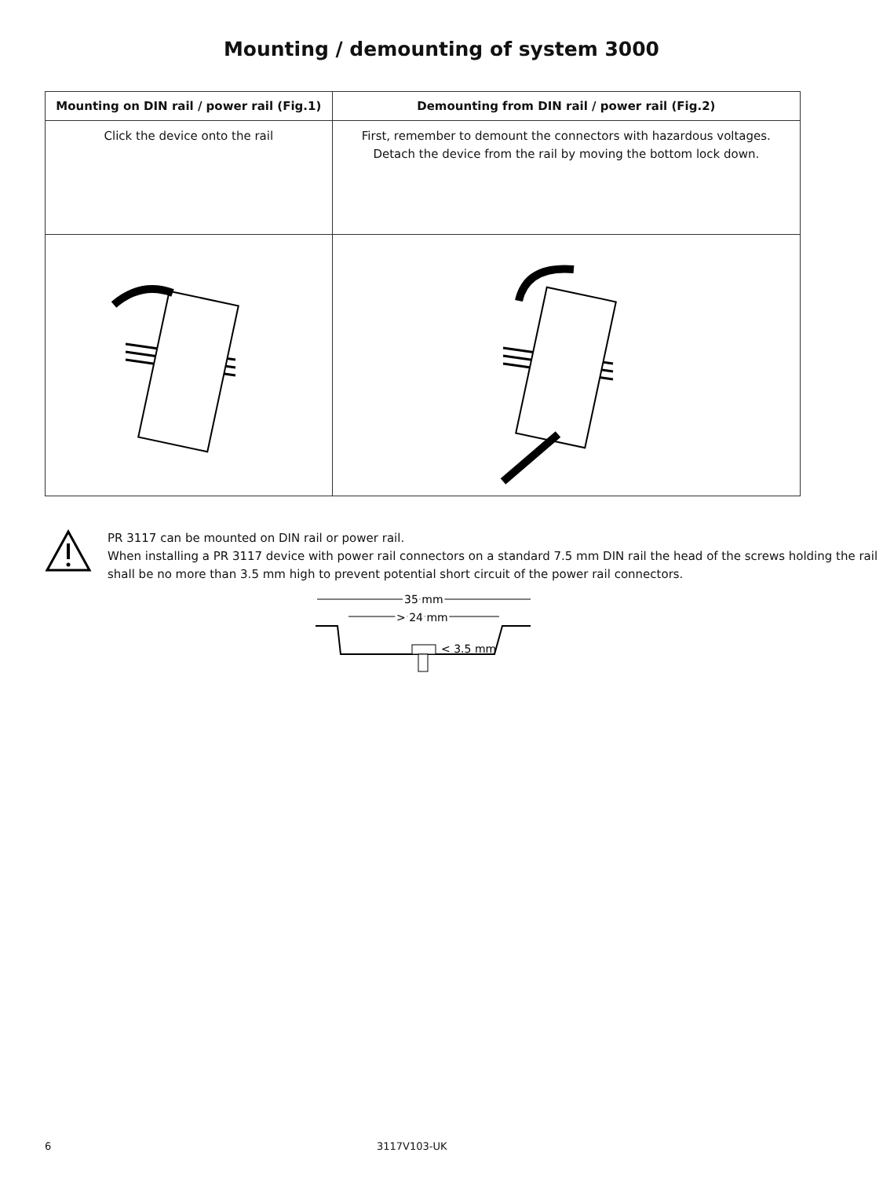Mounting / demounting of system 3000
| Mounting on DIN rail / power rail (Fig.1) | Demounting from DIN rail / power rail (Fig.2) |
| --- | --- |
| Click the device onto the rail | First, remember to demount the connectors with hazardous voltages. Detach the device from the rail by moving the bottom lock down. |
PR 3117 can be mounted on DIN rail or power rail.
When installing a PR 3117 device with power rail connectors on a standard 7.5 mm DIN rail the head of the screws holding the rail shall be no more than 3.5 mm high to prevent potential short circuit of the power rail connectors.
35 mm
> 24 mm
< 3.5 mm
6 3117V103-UK